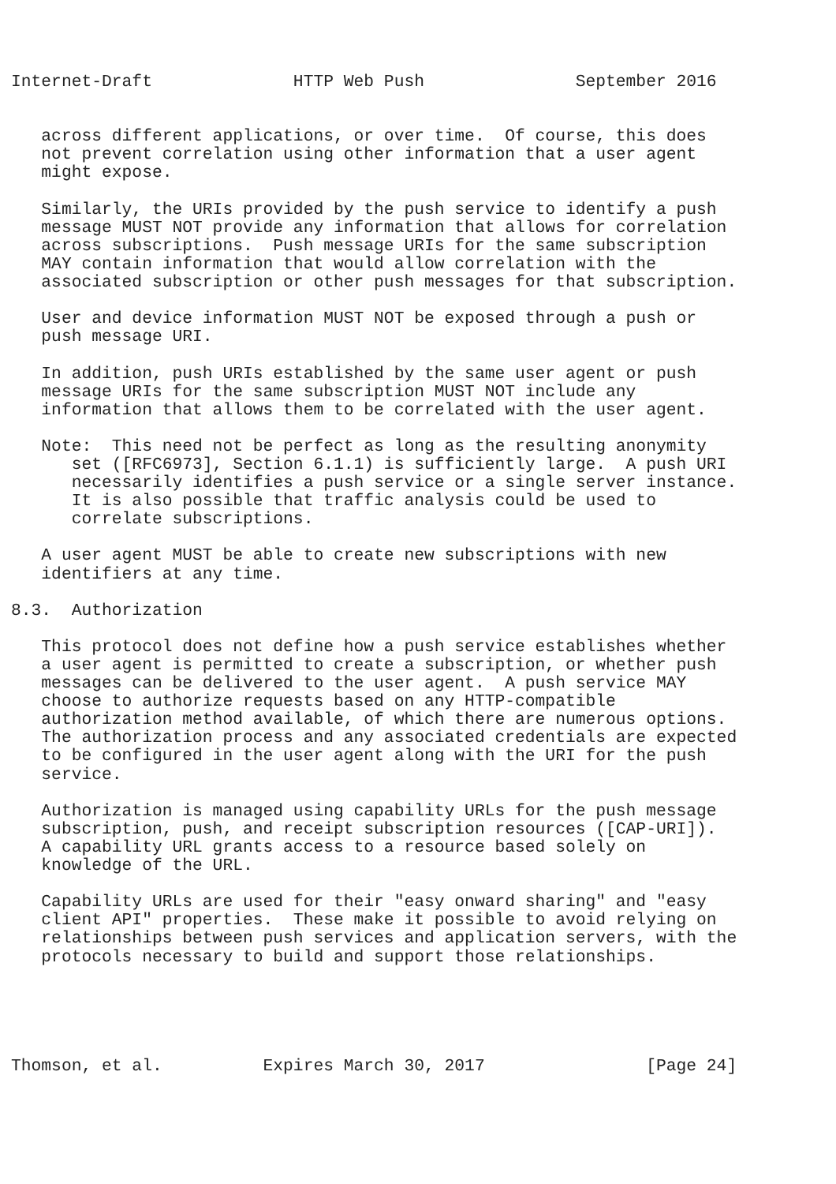Internet-Draft              HTTP Web Push               September 2016


   across different applications, or over time.  Of course, this does
   not prevent correlation using other information that a user agent
   might expose.

   Similarly, the URIs provided by the push service to identify a push
   message MUST NOT provide any information that allows for correlation
   across subscriptions.  Push message URIs for the same subscription
   MAY contain information that would allow correlation with the
   associated subscription or other push messages for that subscription.

   User and device information MUST NOT be exposed through a push or
   push message URI.

   In addition, push URIs established by the same user agent or push
   message URIs for the same subscription MUST NOT include any
   information that allows them to be correlated with the user agent.

   Note:  This need not be perfect as long as the resulting anonymity
      set ([RFC6973], Section 6.1.1) is sufficiently large.  A push URI
      necessarily identifies a push service or a single server instance.
      It is also possible that traffic analysis could be used to
      correlate subscriptions.

   A user agent MUST be able to create new subscriptions with new
   identifiers at any time.

8.3.  Authorization

   This protocol does not define how a push service establishes whether
   a user agent is permitted to create a subscription, or whether push
   messages can be delivered to the user agent.  A push service MAY
   choose to authorize requests based on any HTTP-compatible
   authorization method available, of which there are numerous options.
   The authorization process and any associated credentials are expected
   to be configured in the user agent along with the URI for the push
   service.

   Authorization is managed using capability URLs for the push message
   subscription, push, and receipt subscription resources ([CAP-URI]).
   A capability URL grants access to a resource based solely on
   knowledge of the URL.

   Capability URLs are used for their "easy onward sharing" and "easy
   client API" properties.  These make it possible to avoid relying on
   relationships between push services and application servers, with the
   protocols necessary to build and support those relationships.





Thomson, et al.          Expires March 30, 2017                [Page 24]